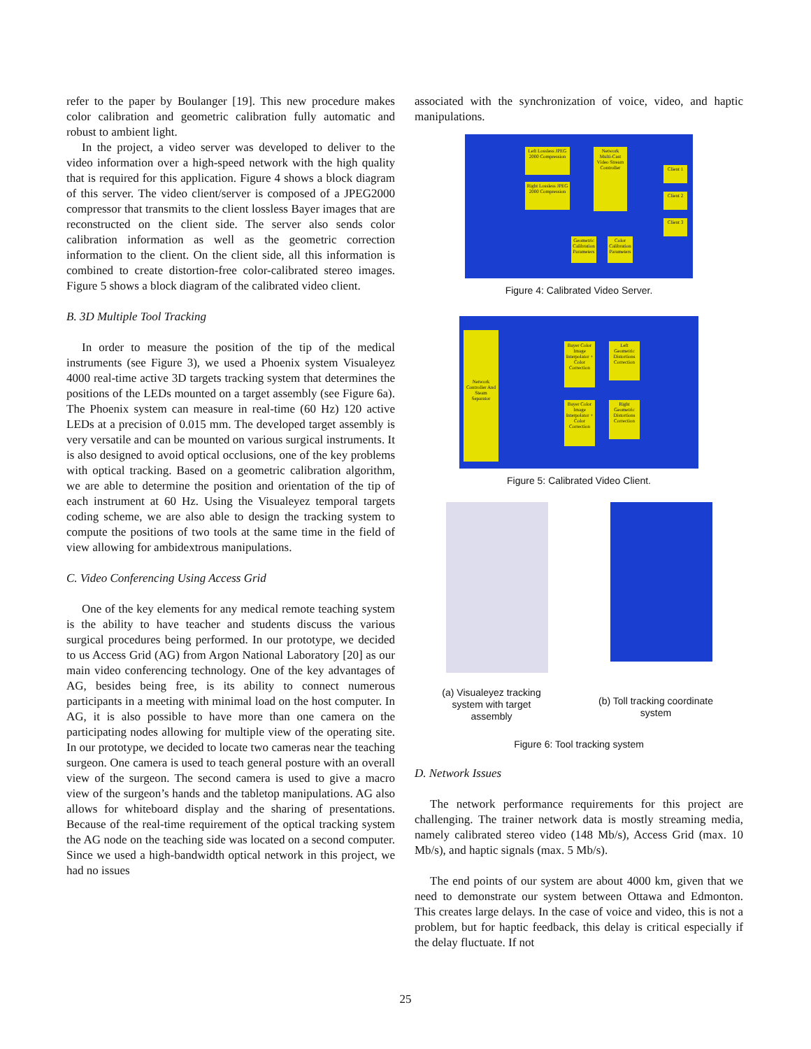refer to the paper by Boulanger [19]. This new procedure makes color calibration and geometric calibration fully automatic and robust to ambient light.
In the project, a video server was developed to deliver to the video information over a high-speed network with the high quality that is required for this application. Figure 4 shows a block diagram of this server. The video client/server is composed of a JPEG2000 compressor that transmits to the client lossless Bayer images that are reconstructed on the client side. The server also sends color calibration information as well as the geometric correction information to the client. On the client side, all this information is combined to create distortion-free color-calibrated stereo images. Figure 5 shows a block diagram of the calibrated video client.
B. 3D Multiple Tool Tracking
In order to measure the position of the tip of the medical instruments (see Figure 3), we used a Phoenix system Visualeyez 4000 real-time active 3D targets tracking system that determines the positions of the LEDs mounted on a target assembly (see Figure 6a). The Phoenix system can measure in real-time (60 Hz) 120 active LEDs at a precision of 0.015 mm. The developed target assembly is very versatile and can be mounted on various surgical instruments. It is also designed to avoid optical occlusions, one of the key problems with optical tracking. Based on a geometric calibration algorithm, we are able to determine the position and orientation of the tip of each instrument at 60 Hz. Using the Visualeyez temporal targets coding scheme, we are also able to design the tracking system to compute the positions of two tools at the same time in the field of view allowing for ambidextrous manipulations.
C. Video Conferencing Using Access Grid
One of the key elements for any medical remote teaching system is the ability to have teacher and students discuss the various surgical procedures being performed. In our prototype, we decided to us Access Grid (AG) from Argon National Laboratory [20] as our main video conferencing technology. One of the key advantages of AG, besides being free, is its ability to connect numerous participants in a meeting with minimal load on the host computer. In AG, it is also possible to have more than one camera on the participating nodes allowing for multiple view of the operating site. In our prototype, we decided to locate two cameras near the teaching surgeon. One camera is used to teach general posture with an overall view of the surgeon. The second camera is used to give a macro view of the surgeon’s hands and the tabletop manipulations. AG also allows for whiteboard display and the sharing of presentations. Because of the real-time requirement of the optical tracking system the AG node on the teaching side was located on a second computer. Since we used a high-bandwidth optical network in this project, we had no issues
associated with the synchronization of voice, video, and haptic manipulations.
Left Lossless JPEG 2000 Compression
Right Lossless JPEG 2000 Compression
Network Multi-Cast Video Stream Controller
Client 1
Client 2
Client 3
Geometric Calibration Parameters
Color Calibration Parameters
Figure 4: Calibrated Video Server.
Network Controller And Steam Separator
Bayer Color Image Interpolator + Color Correction
Left Geometric Distortions Correction
Bayer Color Image Interpolator + Color Correction
Right Geometric Distortions Correction
Figure 5: Calibrated Video Client.
(a) Visualeyez tracking system with target assembly
(b) Toll tracking coordinate system
Figure 6: Tool tracking system
D. Network Issues
The network performance requirements for this project are challenging. The trainer network data is mostly streaming media, namely calibrated stereo video (148 Mb/s), Access Grid (max. 10 Mb/s), and haptic signals (max. 5 Mb/s).
The end points of our system are about 4000 km, given that we need to demonstrate our system between Ottawa and Edmonton. This creates large delays. In the case of voice and video, this is not a problem, but for haptic feedback, this delay is critical especially if the delay fluctuate. If not
25